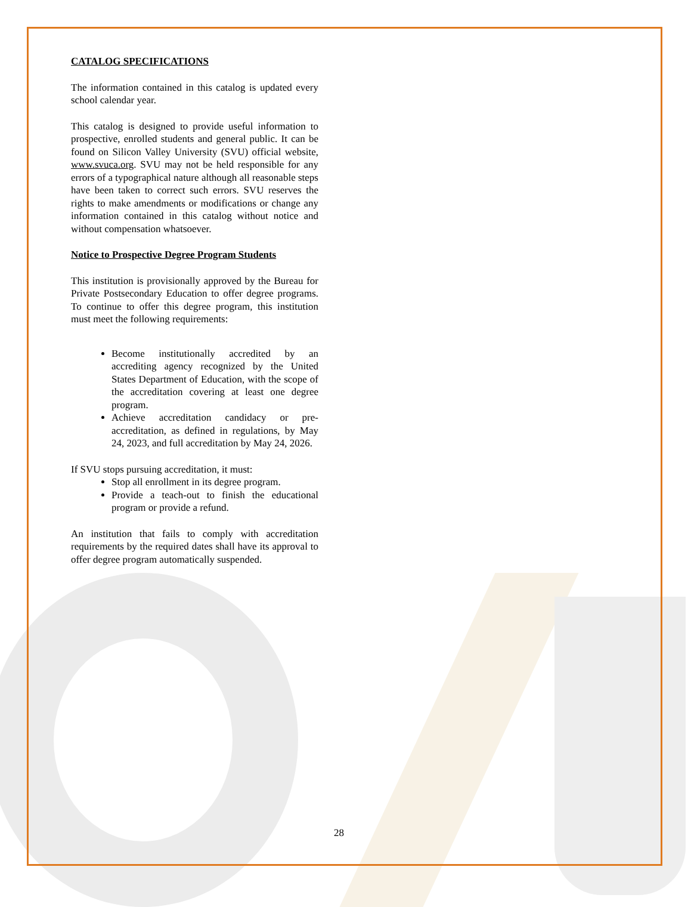CATALOG SPECIFICATIONS
The information contained in this catalog is updated every school calendar year.
This catalog is designed to provide useful information to prospective, enrolled students and general public. It can be found on Silicon Valley University (SVU) official website, www.svuca.org. SVU may not be held responsible for any errors of a typographical nature although all reasonable steps have been taken to correct such errors. SVU reserves the rights to make amendments or modifications or change any information contained in this catalog without notice and without compensation whatsoever.
Notice to Prospective Degree Program Students
This institution is provisionally approved by the Bureau for Private Postsecondary Education to offer degree programs. To continue to offer this degree program, this institution must meet the following requirements:
Become institutionally accredited by an accrediting agency recognized by the United States Department of Education, with the scope of the accreditation covering at least one degree program.
Achieve accreditation candidacy or pre-accreditation, as defined in regulations, by May 24, 2023, and full accreditation by May 24, 2026.
If SVU stops pursuing accreditation, it must:
Stop all enrollment in its degree program.
Provide a teach-out to finish the educational program or provide a refund.
An institution that fails to comply with accreditation requirements by the required dates shall have its approval to offer degree program automatically suspended.
28